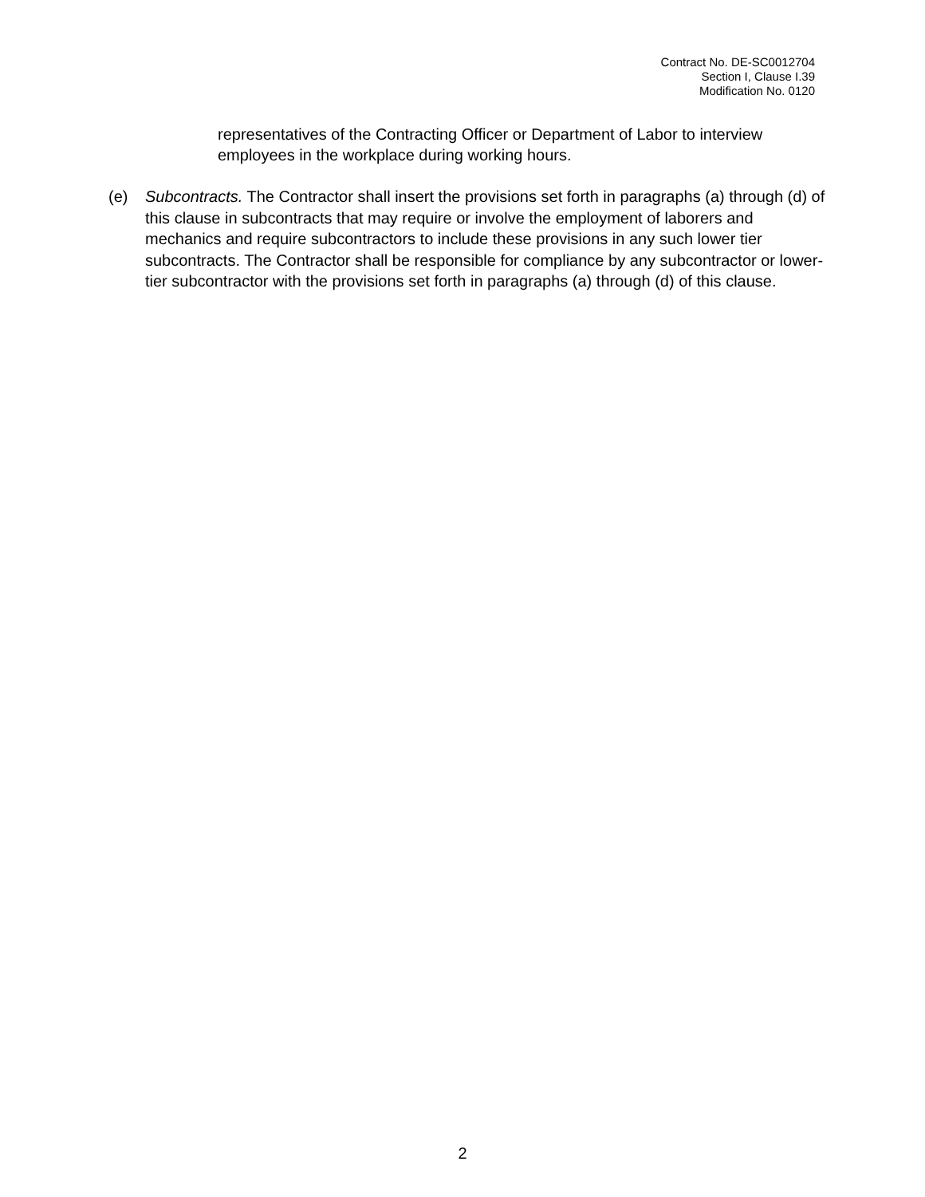Contract No. DE-SC0012704
Section I, Clause I.39
Modification No. 0120
representatives of the Contracting Officer or Department of Labor to interview employees in the workplace during working hours.
(e) Subcontracts. The Contractor shall insert the provisions set forth in paragraphs (a) through (d) of this clause in subcontracts that may require or involve the employment of laborers and mechanics and require subcontractors to include these provisions in any such lower tier subcontracts. The Contractor shall be responsible for compliance by any subcontractor or lower-tier subcontractor with the provisions set forth in paragraphs (a) through (d) of this clause.
2